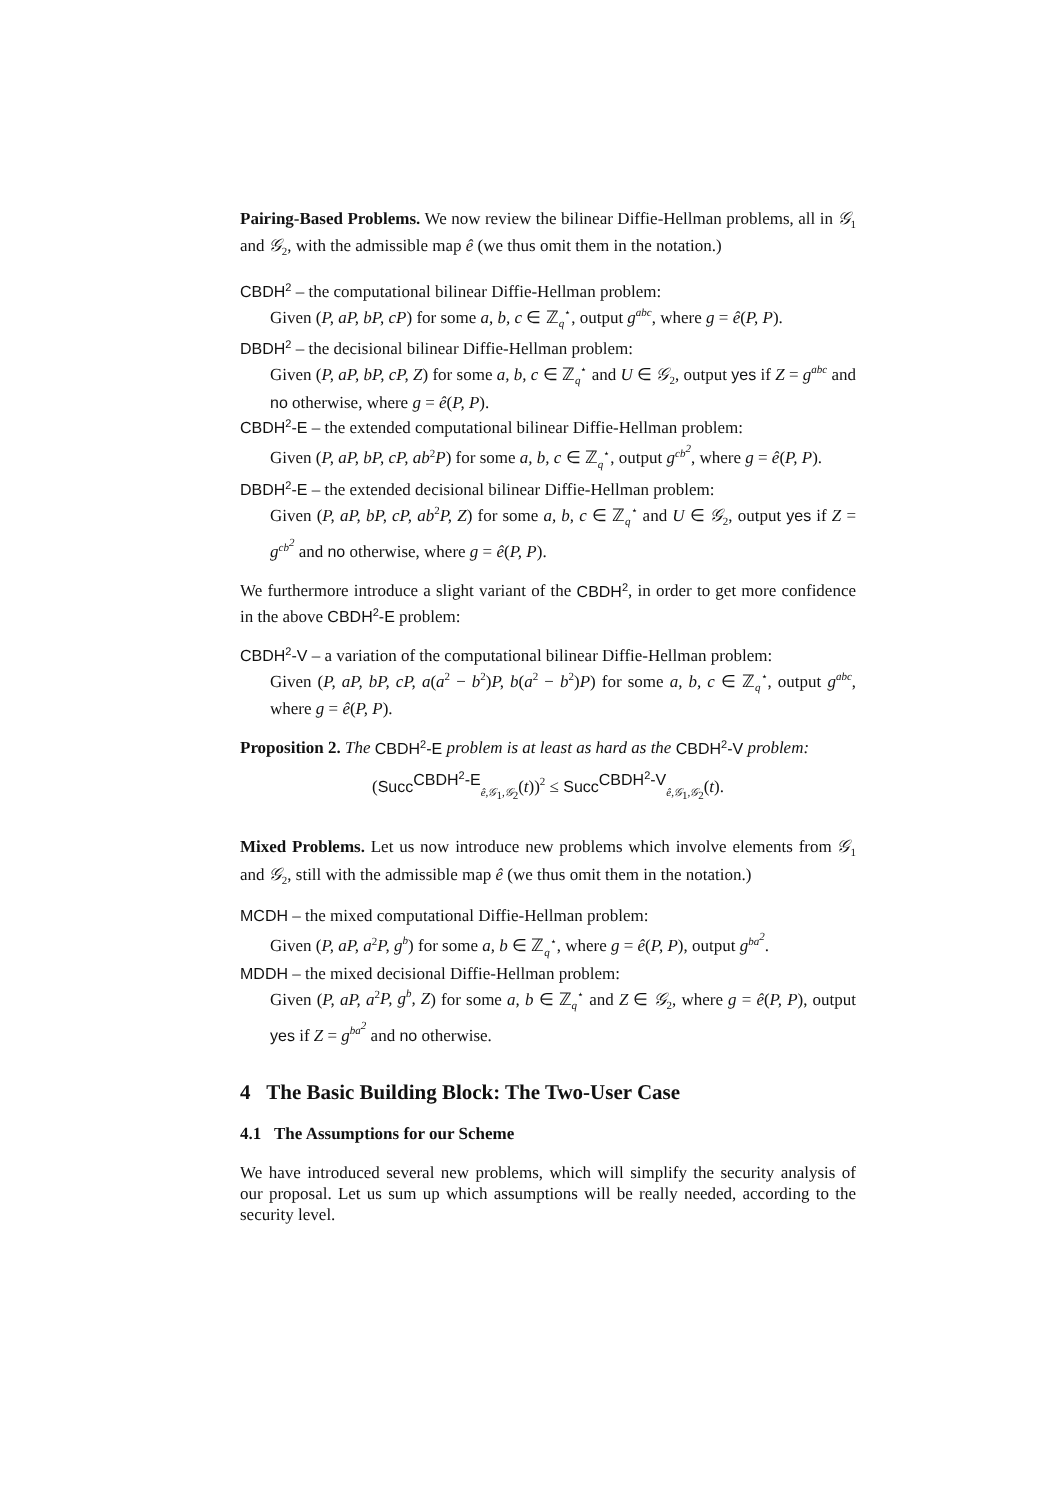Pairing-Based Problems. We now review the bilinear Diffie-Hellman problems, all in 𝒢<sub>1</sub> and 𝒢<sub>2</sub>, with the admissible map ê (we thus omit them in the notation.)
CBDH<sup>2</sup> – the computational bilinear Diffie-Hellman problem:
Given (P, aP, bP, cP) for some a, b, c ∈ ℤ<sub>q</sub><sup>⋆</sup>, output g<sup>abc</sup>, where g = ê(P, P).
DBDH<sup>2</sup> – the decisional bilinear Diffie-Hellman problem:
Given (P, aP, bP, cP, Z) for some a, b, c ∈ ℤ<sub>q</sub><sup>⋆</sup> and U ∈ 𝒢<sub>2</sub>, output yes if Z = g<sup>abc</sup> and no otherwise, where g = ê(P, P).
CBDH<sup>2</sup>-E – the extended computational bilinear Diffie-Hellman problem:
Given (P, aP, bP, cP, ab<sup>2</sup>P) for some a, b, c ∈ ℤ<sub>q</sub><sup>⋆</sup>, output g<sup>cb<sup>2</sup></sup>, where g = ê(P, P).
DBDH<sup>2</sup>-E – the extended decisional bilinear Diffie-Hellman problem:
Given (P, aP, bP, cP, ab<sup>2</sup>P, Z) for some a, b, c ∈ ℤ<sub>q</sub><sup>⋆</sup> and U ∈ 𝒢<sub>2</sub>, output yes if Z = g<sup>cb<sup>2</sup></sup> and no otherwise, where g = ê(P, P).
We furthermore introduce a slight variant of the CBDH<sup>2</sup>, in order to get more confidence in the above CBDH<sup>2</sup>-E problem:
CBDH<sup>2</sup>-V – a variation of the computational bilinear Diffie-Hellman problem:
Given (P, aP, bP, cP, a(a<sup>2</sup> − b<sup>2</sup>)P, b(a<sup>2</sup> − b<sup>2</sup>)P) for some a, b, c ∈ ℤ<sub>q</sub><sup>⋆</sup>, output g<sup>abc</sup>, where g = ê(P, P).
Proposition 2. The CBDH<sup>2</sup>-E problem is at least as hard as the CBDH<sup>2</sup>-V problem:
(Succ<sup>CBDH<sup>2</sup>-E</sup><sub>ê,𝒢<sub>1</sub>,𝒢<sub>2</sub></sub>(t))<sup>2</sup> ≤ Succ<sup>CBDH<sup>2</sup>-V</sup><sub>ê,𝒢<sub>1</sub>,𝒢<sub>2</sub></sub>(t).
Mixed Problems. Let us now introduce new problems which involve elements from 𝒢<sub>1</sub> and 𝒢<sub>2</sub>, still with the admissible map ê (we thus omit them in the notation.)
MCDH – the mixed computational Diffie-Hellman problem:
Given (P, aP, a<sup>2</sup>P, g<sup>b</sup>) for some a, b ∈ ℤ<sub>q</sub><sup>⋆</sup>, where g = ê(P, P), output g<sup>ba<sup>2</sup></sup>.
MDDH – the mixed decisional Diffie-Hellman problem:
Given (P, aP, a<sup>2</sup>P, g<sup>b</sup>, Z) for some a, b ∈ ℤ<sub>q</sub><sup>⋆</sup> and Z ∈ 𝒢<sub>2</sub>, where g = ê(P, P), output yes if Z = g<sup>ba<sup>2</sup></sup> and no otherwise.
4 The Basic Building Block: The Two-User Case
4.1 The Assumptions for our Scheme
We have introduced several new problems, which will simplify the security analysis of our proposal. Let us sum up which assumptions will be really needed, according to the security level.